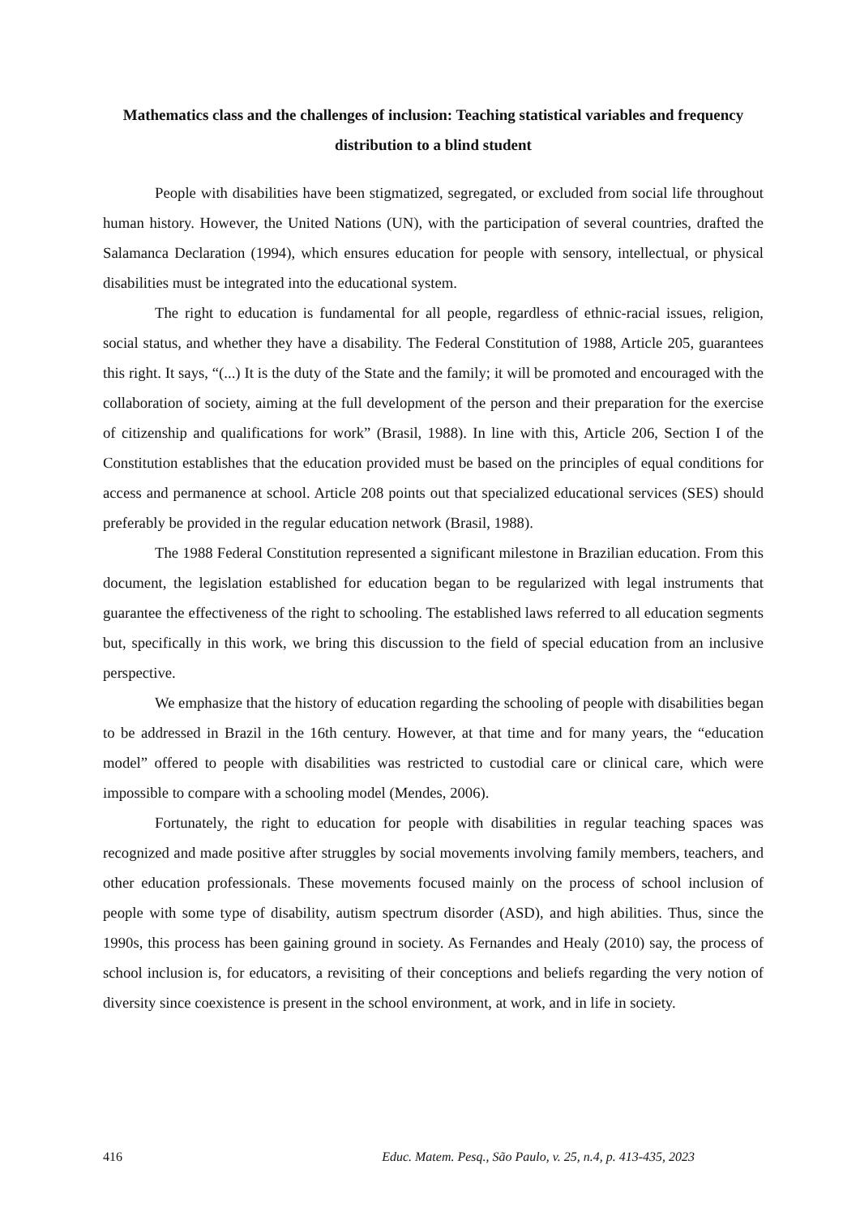Mathematics class and the challenges of inclusion: Teaching statistical variables and frequency distribution to a blind student
People with disabilities have been stigmatized, segregated, or excluded from social life throughout human history. However, the United Nations (UN), with the participation of several countries, drafted the Salamanca Declaration (1994), which ensures education for people with sensory, intellectual, or physical disabilities must be integrated into the educational system.
The right to education is fundamental for all people, regardless of ethnic-racial issues, religion, social status, and whether they have a disability. The Federal Constitution of 1988, Article 205, guarantees this right. It says, “(...) It is the duty of the State and the family; it will be promoted and encouraged with the collaboration of society, aiming at the full development of the person and their preparation for the exercise of citizenship and qualifications for work” (Brasil, 1988). In line with this, Article 206, Section I of the Constitution establishes that the education provided must be based on the principles of equal conditions for access and permanence at school. Article 208 points out that specialized educational services (SES) should preferably be provided in the regular education network (Brasil, 1988).
The 1988 Federal Constitution represented a significant milestone in Brazilian education. From this document, the legislation established for education began to be regularized with legal instruments that guarantee the effectiveness of the right to schooling. The established laws referred to all education segments but, specifically in this work, we bring this discussion to the field of special education from an inclusive perspective.
We emphasize that the history of education regarding the schooling of people with disabilities began to be addressed in Brazil in the 16th century. However, at that time and for many years, the “education model” offered to people with disabilities was restricted to custodial care or clinical care, which were impossible to compare with a schooling model (Mendes, 2006).
Fortunately, the right to education for people with disabilities in regular teaching spaces was recognized and made positive after struggles by social movements involving family members, teachers, and other education professionals. These movements focused mainly on the process of school inclusion of people with some type of disability, autism spectrum disorder (ASD), and high abilities. Thus, since the 1990s, this process has been gaining ground in society. As Fernandes and Healy (2010) say, the process of school inclusion is, for educators, a revisiting of their conceptions and beliefs regarding the very notion of diversity since coexistence is present in the school environment, at work, and in life in society.
416 Educ. Matem. Pesq., São Paulo, v. 25, n.4, p. 413-435, 2023